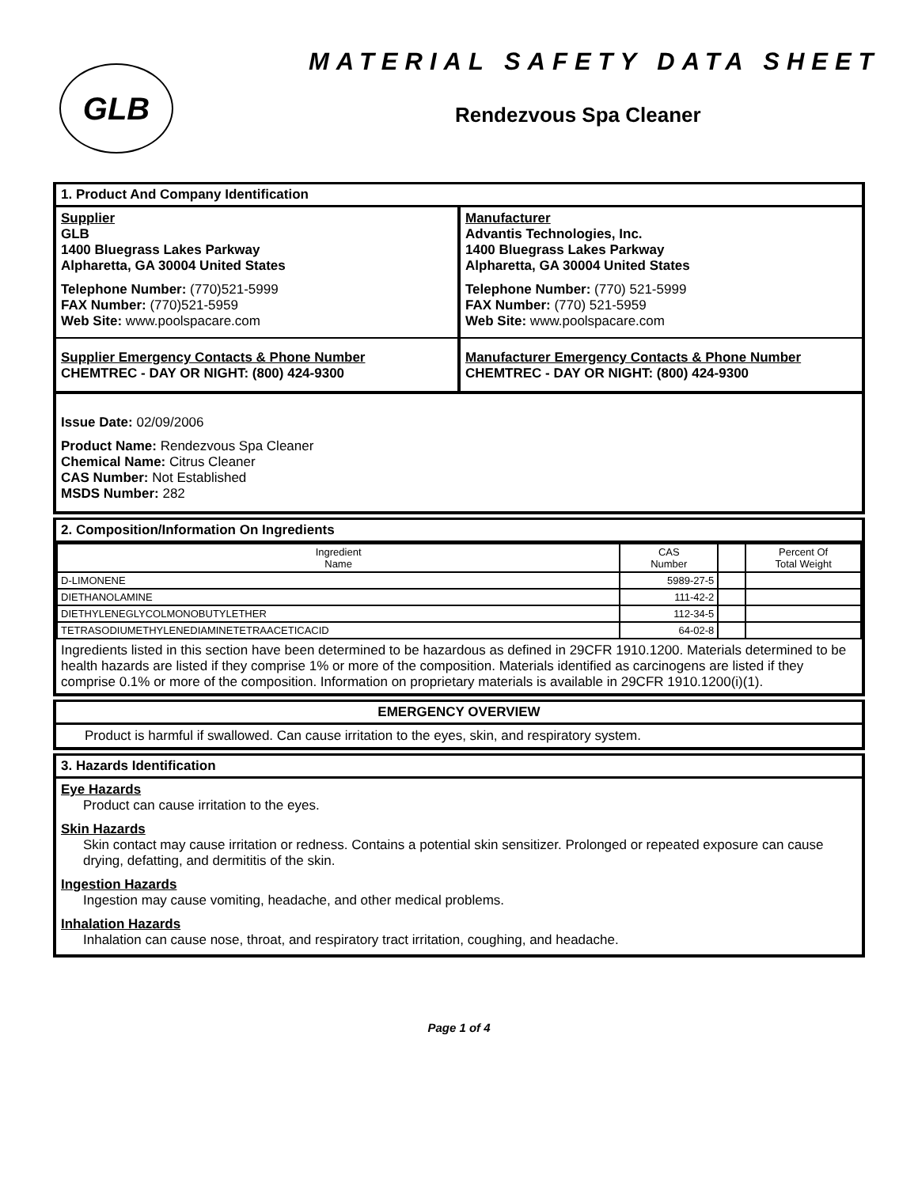GLB
MATERIAL SAFETY DATA SHEET
Rendezvous Spa Cleaner
1. Product And Company Identification
Supplier
GLB
1400 Bluegrass Lakes Parkway
Alpharetta, GA 30004 United States
Telephone Number: (770)521-5999
FAX Number: (770)521-5959
Web Site: www.poolspacare.com
Supplier Emergency Contacts & Phone Number
CHEMTREC - DAY OR NIGHT: (800) 424-9300
Manufacturer
Advantis Technologies, Inc.
1400 Bluegrass Lakes Parkway
Alpharetta, GA 30004 United States
Telephone Number: (770) 521-5999
FAX Number: (770) 521-5959
Web Site: www.poolspacare.com
Manufacturer Emergency Contacts & Phone Number
CHEMTREC - DAY OR NIGHT: (800) 424-9300
Issue Date: 02/09/2006
Product Name: Rendezvous Spa Cleaner
Chemical Name: Citrus Cleaner
CAS Number: Not Established
MSDS Number: 282
2. Composition/Information On Ingredients
| Ingredient Name | CAS Number | | Percent Of Total Weight |
| --- | --- | --- | --- |
| D-LIMONENE | 5989-27-5 | | |
| DIETHANOLAMINE | 111-42-2 | | |
| DIETHYLENEGLYCOLMONOBUTYLETHER | 112-34-5 | | |
| TETRASODIUMETHYLENEDIAMINETETRAACETICACID | 64-02-8 | | |
Ingredients listed in this section have been determined to be hazardous as defined in 29CFR 1910.1200. Materials determined to be health hazards are listed if they comprise 1% or more of the composition. Materials identified as carcinogens are listed if they comprise 0.1% or more of the composition. Information on proprietary materials is available in 29CFR 1910.1200(i)(1).
EMERGENCY OVERVIEW
Product is harmful if swallowed. Can cause irritation to the eyes, skin, and respiratory system.
3. Hazards Identification
Eye Hazards
Product can cause irritation to the eyes.
Skin Hazards
Skin contact may cause irritation or redness. Contains a potential skin sensitizer. Prolonged or repeated exposure can cause drying, defatting, and dermititis of the skin.
Ingestion Hazards
Ingestion may cause vomiting, headache, and other medical problems.
Inhalation Hazards
Inhalation can cause nose, throat, and respiratory tract irritation, coughing, and headache.
Page 1 of 4